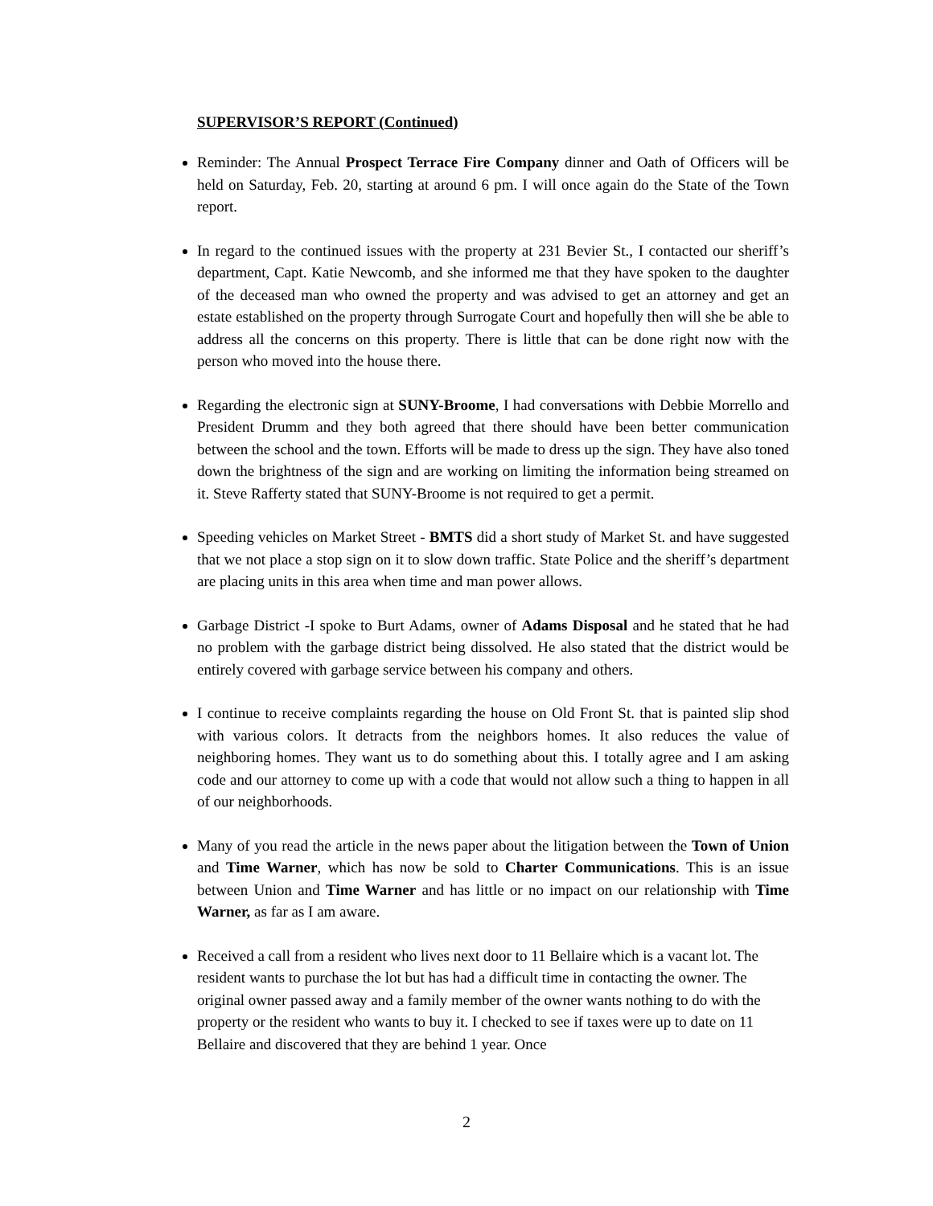SUPERVISOR’S REPORT (Continued)
Reminder: The Annual Prospect Terrace Fire Company dinner and Oath of Officers will be held on Saturday, Feb. 20, starting at around 6 pm. I will once again do the State of the Town report.
In regard to the continued issues with the property at 231 Bevier St., I contacted our sheriff’s department, Capt. Katie Newcomb, and she informed me that they have spoken to the daughter of the deceased man who owned the property and was advised to get an attorney and get an estate established on the property through Surrogate Court and hopefully then will she be able to address all the concerns on this property. There is little that can be done right now with the person who moved into the house there.
Regarding the electronic sign at SUNY-Broome, I had conversations with Debbie Morrello and President Drumm and they both agreed that there should have been better communication between the school and the town. Efforts will be made to dress up the sign. They have also toned down the brightness of the sign and are working on limiting the information being streamed on it. Steve Rafferty stated that SUNY-Broome is not required to get a permit.
Speeding vehicles on Market Street - BMTS did a short study of Market St. and have suggested that we not place a stop sign on it to slow down traffic. State Police and the sheriff’s department are placing units in this area when time and man power allows.
Garbage District -I spoke to Burt Adams, owner of Adams Disposal and he stated that he had no problem with the garbage district being dissolved. He also stated that the district would be entirely covered with garbage service between his company and others.
I continue to receive complaints regarding the house on Old Front St. that is painted slip shod with various colors. It detracts from the neighbors homes. It also reduces the value of neighboring homes. They want us to do something about this. I totally agree and I am asking code and our attorney to come up with a code that would not allow such a thing to happen in all of our neighborhoods.
Many of you read the article in the news paper about the litigation between the Town of Union and Time Warner, which has now be sold to Charter Communications. This is an issue between Union and Time Warner and has little or no impact on our relationship with Time Warner, as far as I am aware.
Received a call from a resident who lives next door to 11 Bellaire which is a vacant lot. The resident wants to purchase the lot but has had a difficult time in contacting the owner. The original owner passed away and a family member of the owner wants nothing to do with the property or the resident who wants to buy it. I checked to see if taxes were up to date on 11 Bellaire and discovered that they are behind 1 year. Once
2